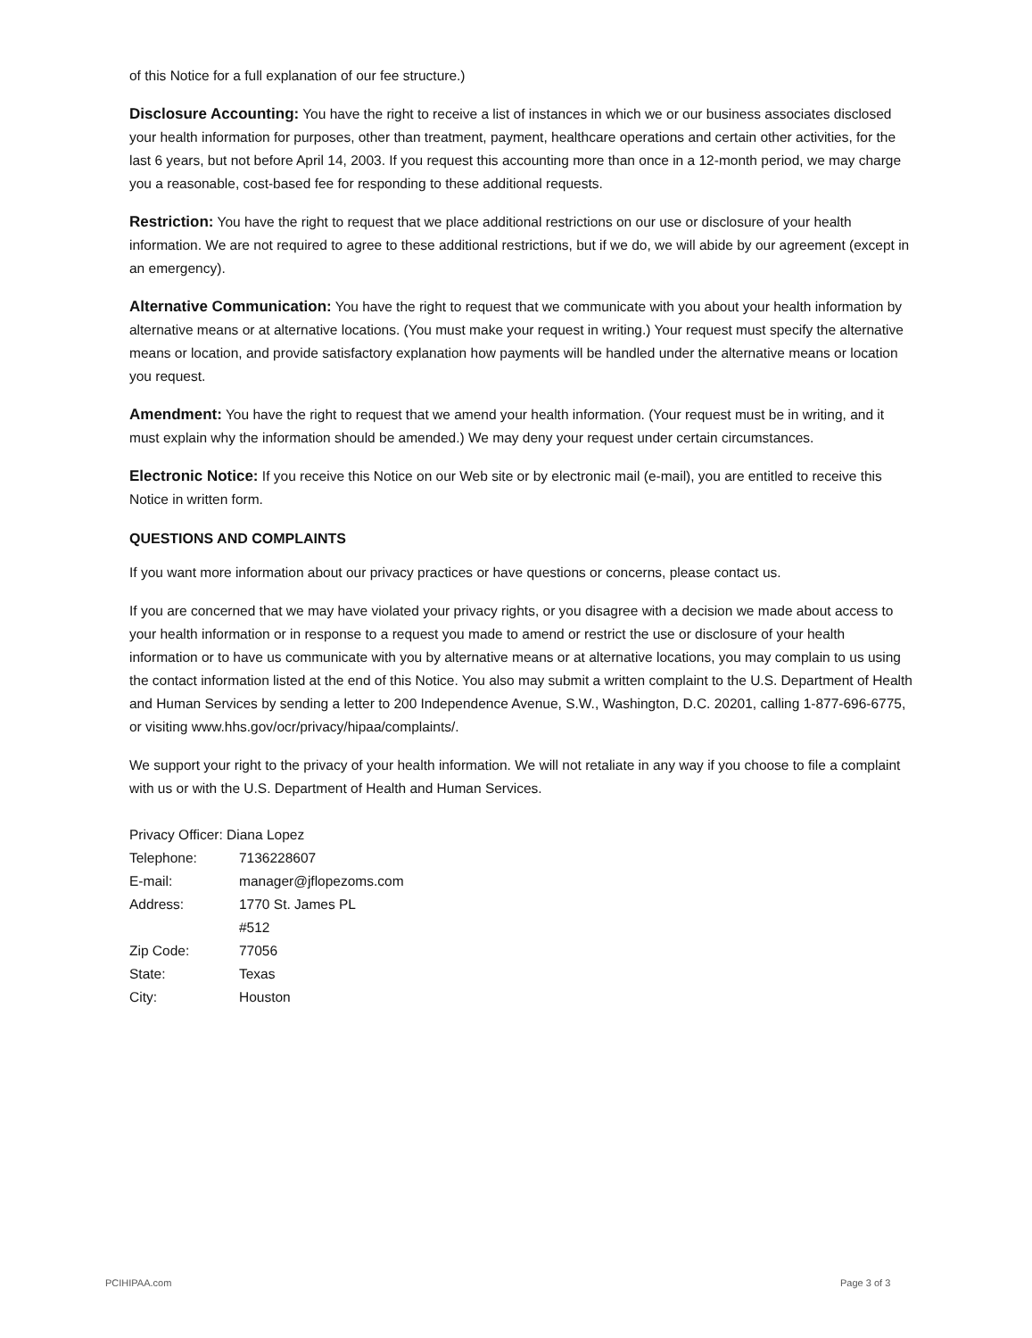of this Notice for a full explanation of our fee structure.)
Disclosure Accounting: You have the right to receive a list of instances in which we or our business associates disclosed your health information for purposes, other than treatment, payment, healthcare operations and certain other activities, for the last 6 years, but not before April 14, 2003. If you request this accounting more than once in a 12-month period, we may charge you a reasonable, cost-based fee for responding to these additional requests.
Restriction: You have the right to request that we place additional restrictions on our use or disclosure of your health information. We are not required to agree to these additional restrictions, but if we do, we will abide by our agreement (except in an emergency).
Alternative Communication: You have the right to request that we communicate with you about your health information by alternative means or at alternative locations. (You must make your request in writing.) Your request must specify the alternative means or location, and provide satisfactory explanation how payments will be handled under the alternative means or location you request.
Amendment: You have the right to request that we amend your health information. (Your request must be in writing, and it must explain why the information should be amended.) We may deny your request under certain circumstances.
Electronic Notice: If you receive this Notice on our Web site or by electronic mail (e-mail), you are entitled to receive this Notice in written form.
QUESTIONS AND COMPLAINTS
If you want more information about our privacy practices or have questions or concerns, please contact us.
If you are concerned that we may have violated your privacy rights, or you disagree with a decision we made about access to your health information or in response to a request you made to amend or restrict the use or disclosure of your health information or to have us communicate with you by alternative means or at alternative locations, you may complain to us using the contact information listed at the end of this Notice. You also may submit a written complaint to the U.S. Department of Health and Human Services by sending a letter to 200 Independence Avenue, S.W., Washington, D.C. 20201, calling 1-877-696-6775, or visiting www.hhs.gov/ocr/privacy/hipaa/complaints/.
We support your right to the privacy of your health information. We will not retaliate in any way if you choose to file a complaint with us or with the U.S. Department of Health and Human Services.
Privacy Officer: Diana Lopez
| Telephone: | 7136228607 |
| E-mail: | manager@jflopezoms.com |
| Address: | 1770 St. James PL |
| | #512 |
| Zip Code: | 77056 |
| State: | Texas |
| City: | Houston |
PCIHIPAA.com Page 3 of 3